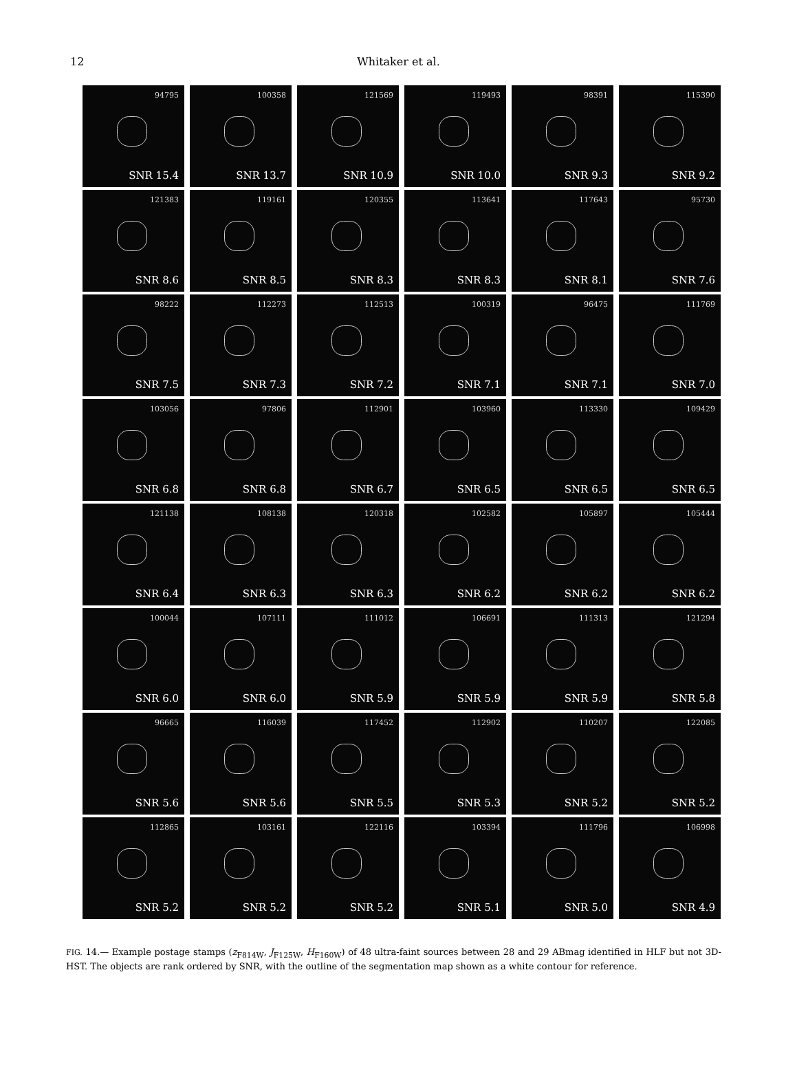12
Whitaker et al.
94795
SNR 15.4
100358
SNR 13.7
121569
SNR 10.9
119493
SNR 10.0
98391
SNR 9.3
115390
SNR 9.2
121383
SNR 8.6
119161
SNR 8.5
120355
SNR 8.3
113641
SNR 8.3
117643
SNR 8.1
95730
SNR 7.6
98222
SNR 7.5
112273
SNR 7.3
112513
SNR 7.2
100319
SNR 7.1
96475
SNR 7.1
111769
SNR 7.0
103056
SNR 6.8
97806
SNR 6.8
112901
SNR 6.7
103960
SNR 6.5
113330
SNR 6.5
109429
SNR 6.5
121138
SNR 6.4
108138
SNR 6.3
120318
SNR 6.3
102582
SNR 6.2
105897
SNR 6.2
105444
SNR 6.2
100044
SNR 6.0
107111
SNR 6.0
111012
SNR 5.9
106691
SNR 5.9
111313
SNR 5.9
121294
SNR 5.8
96665
SNR 5.6
116039
SNR 5.6
117452
SNR 5.5
112902
SNR 5.3
110207
SNR 5.2
122085
SNR 5.2
112865
SNR 5.2
103161
SNR 5.2
122116
SNR 5.2
103394
SNR 5.1
111796
SNR 5.0
106998
SNR 4.9
FIG. 14.— Example postage stamps (z<sub>F814W</sub>, J<sub>F125W</sub>, H<sub>F160W</sub>) of 48 ultra-faint sources between 28 and 29 ABmag identified in HLF but not 3D-HST. The objects are rank ordered by SNR, with the outline of the segmentation map shown as a white contour for reference.